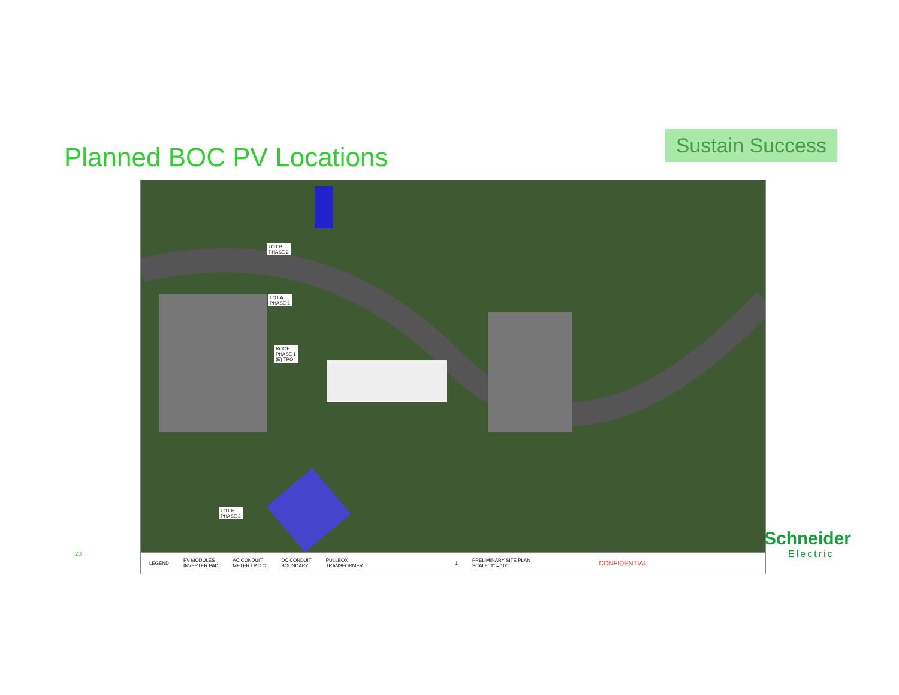Planned BOC PV Locations
Sustain Success
LOT B
PHASE 2
LOT A
PHASE 2
ROOF
PHASE 1
(E) TPO
LOT F
PHASE 2
LEGEND PV MODULES
INVERTER PAD AC CONDUIT
METER / P.C.C. DC CONDUIT
BOUNDARY PULLBOX
TRANSFORMER 1 PRELIMINARY SITE PLAN
SCALE: 1" = 100' CONFIDENTIAL
20
Schneider
Electric